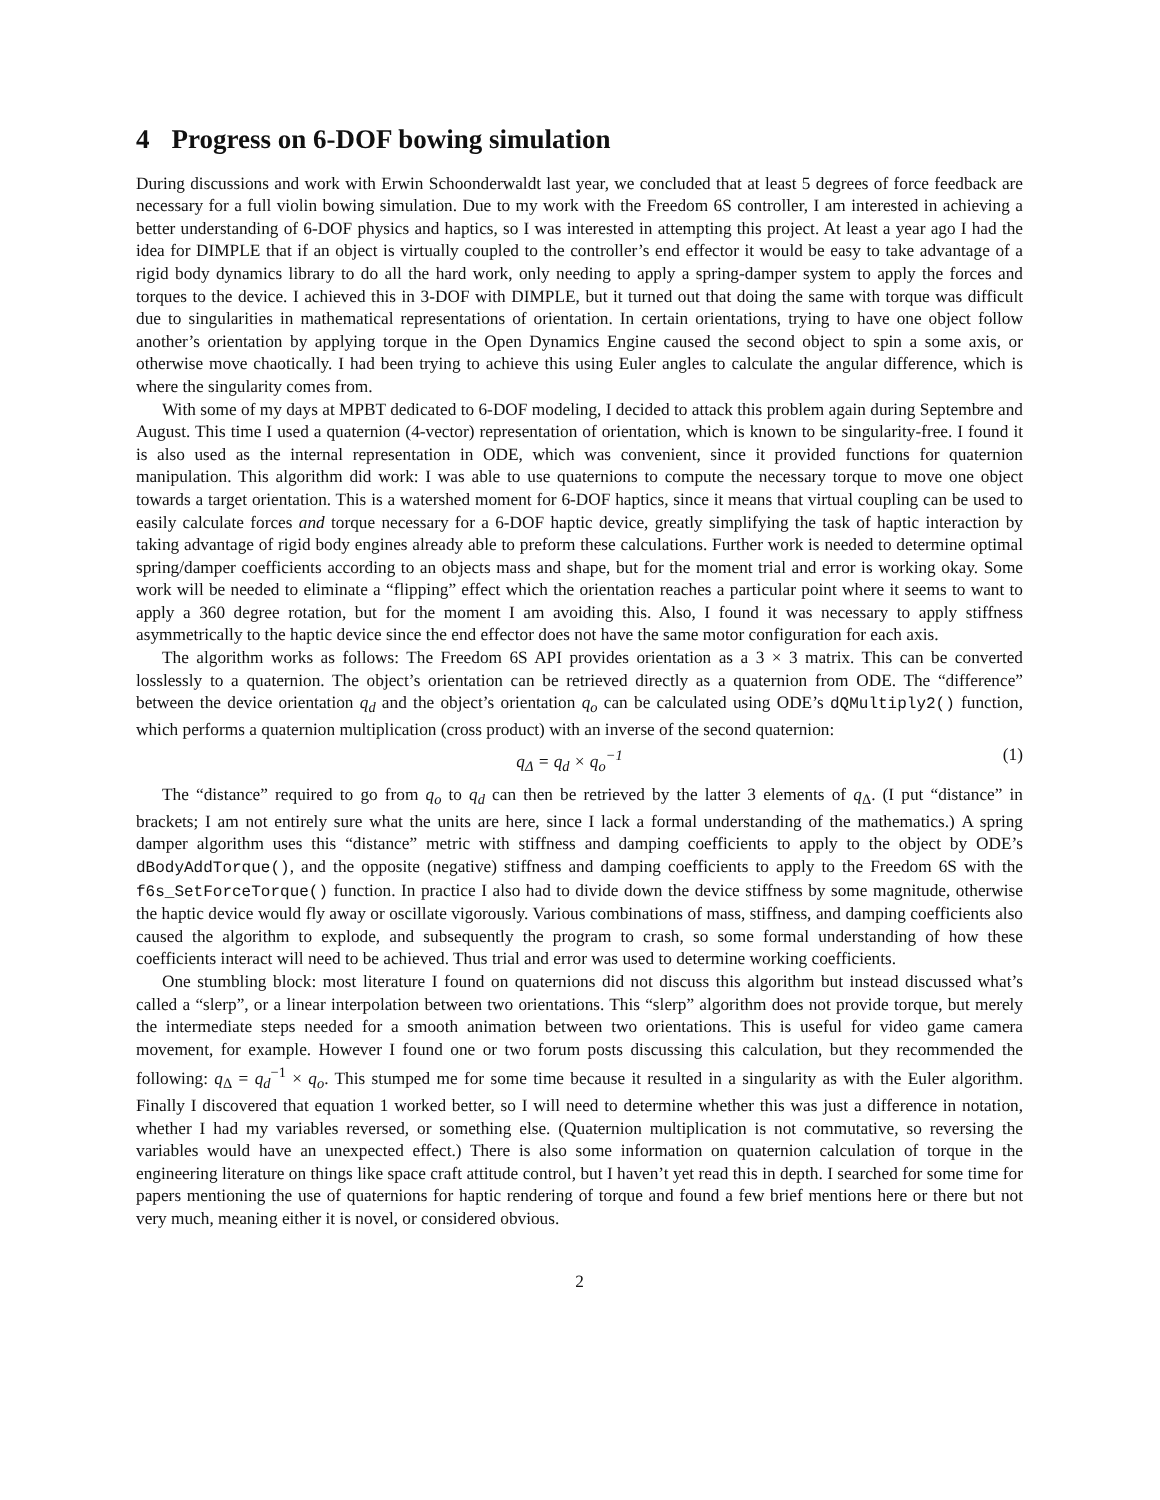4 Progress on 6-DOF bowing simulation
During discussions and work with Erwin Schoonderwaldt last year, we concluded that at least 5 degrees of force feedback are necessary for a full violin bowing simulation. Due to my work with the Freedom 6S controller, I am interested in achieving a better understanding of 6-DOF physics and haptics, so I was interested in attempting this project. At least a year ago I had the idea for DIMPLE that if an object is virtually coupled to the controller’s end effector it would be easy to take advantage of a rigid body dynamics library to do all the hard work, only needing to apply a spring-damper system to apply the forces and torques to the device. I achieved this in 3-DOF with DIMPLE, but it turned out that doing the same with torque was difficult due to singularities in mathematical representations of orientation. In certain orientations, trying to have one object follow another’s orientation by applying torque in the Open Dynamics Engine caused the second object to spin a some axis, or otherwise move chaotically. I had been trying to achieve this using Euler angles to calculate the angular difference, which is where the singularity comes from.
With some of my days at MPBT dedicated to 6-DOF modeling, I decided to attack this problem again during Septembre and August. This time I used a quaternion (4-vector) representation of orientation, which is known to be singularity-free. I found it is also used as the internal representation in ODE, which was convenient, since it provided functions for quaternion manipulation. This algorithm did work: I was able to use quaternions to compute the necessary torque to move one object towards a target orientation. This is a watershed moment for 6-DOF haptics, since it means that virtual coupling can be used to easily calculate forces and torque necessary for a 6-DOF haptic device, greatly simplifying the task of haptic interaction by taking advantage of rigid body engines already able to preform these calculations. Further work is needed to determine optimal spring/damper coefficients according to an objects mass and shape, but for the moment trial and error is working okay. Some work will be needed to eliminate a “flipping” effect which the orientation reaches a particular point where it seems to want to apply a 360 degree rotation, but for the moment I am avoiding this. Also, I found it was necessary to apply stiffness asymmetrically to the haptic device since the end effector does not have the same motor configuration for each axis.
The algorithm works as follows: The Freedom 6S API provides orientation as a 3 × 3 matrix. This can be converted losslessly to a quaternion. The object’s orientation can be retrieved directly as a quaternion from ODE. The “difference” between the device orientation q<sub>d</sub> and the object’s orientation q<sub>o</sub> can be calculated using ODE’s dQMultiply2() function, which performs a quaternion multiplication (cross product) with an inverse of the second quaternion:
q<sub>Δ</sub> = q<sub>d</sub> × q<sub>o</sub><sup>−1</sup> (1)
The “distance” required to go from q<sub>o</sub> to q<sub>d</sub> can then be retrieved by the latter 3 elements of q<sub>Δ</sub>. (I put “distance” in brackets; I am not entirely sure what the units are here, since I lack a formal understanding of the mathematics.) A spring damper algorithm uses this “distance” metric with stiffness and damping coefficients to apply to the object by ODE’s dBodyAddTorque(), and the opposite (negative) stiffness and damping coefficients to apply to the Freedom 6S with the f6s_SetForceTorque() function. In practice I also had to divide down the device stiffness by some magnitude, otherwise the haptic device would fly away or oscillate vigorously. Various combinations of mass, stiffness, and damping coefficients also caused the algorithm to explode, and subsequently the program to crash, so some formal understanding of how these coefficients interact will need to be achieved. Thus trial and error was used to determine working coefficients.
One stumbling block: most literature I found on quaternions did not discuss this algorithm but instead discussed what’s called a “slerp”, or a linear interpolation between two orientations. This “slerp” algorithm does not provide torque, but merely the intermediate steps needed for a smooth animation between two orientations. This is useful for video game camera movement, for example. However I found one or two forum posts discussing this calculation, but they recommended the following: q<sub>Δ</sub> = q<sub>d</sub><sup>−1</sup> × q<sub>o</sub>. This stumped me for some time because it resulted in a singularity as with the Euler algorithm. Finally I discovered that equation 1 worked better, so I will need to determine whether this was just a difference in notation, whether I had my variables reversed, or something else. (Quaternion multiplication is not commutative, so reversing the variables would have an unexpected effect.) There is also some information on quaternion calculation of torque in the engineering literature on things like space craft attitude control, but I haven’t yet read this in depth. I searched for some time for papers mentioning the use of quaternions for haptic rendering of torque and found a few brief mentions here or there but not very much, meaning either it is novel, or considered obvious.
2